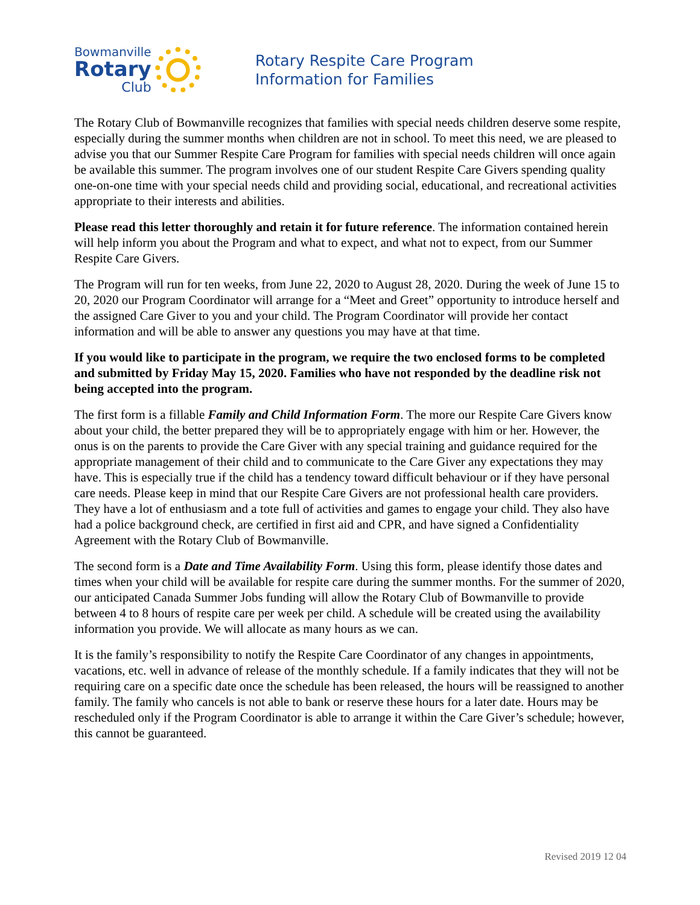Bowmanville
Rotary
Club
Rotary Respite Care Program
Information for Families
The Rotary Club of Bowmanville recognizes that families with special needs children deserve some respite, especially during the summer months when children are not in school. To meet this need, we are pleased to advise you that our Summer Respite Care Program for families with special needs children will once again be available this summer. The program involves one of our student Respite Care Givers spending quality one-on-one time with your special needs child and providing social, educational, and recreational activities appropriate to their interests and abilities.
Please read this letter thoroughly and retain it for future reference. The information contained herein will help inform you about the Program and what to expect, and what not to expect, from our Summer Respite Care Givers.
The Program will run for ten weeks, from June 22, 2020 to August 28, 2020. During the week of June 15 to 20, 2020 our Program Coordinator will arrange for a “Meet and Greet” opportunity to introduce herself and the assigned Care Giver to you and your child. The Program Coordinator will provide her contact information and will be able to answer any questions you may have at that time.
If you would like to participate in the program, we require the two enclosed forms to be completed and submitted by Friday May 15, 2020. Families who have not responded by the deadline risk not being accepted into the program.
The first form is a fillable Family and Child Information Form. The more our Respite Care Givers know about your child, the better prepared they will be to appropriately engage with him or her. However, the onus is on the parents to provide the Care Giver with any special training and guidance required for the appropriate management of their child and to communicate to the Care Giver any expectations they may have. This is especially true if the child has a tendency toward difficult behaviour or if they have personal care needs. Please keep in mind that our Respite Care Givers are not professional health care providers. They have a lot of enthusiasm and a tote full of activities and games to engage your child. They also have had a police background check, are certified in first aid and CPR, and have signed a Confidentiality Agreement with the Rotary Club of Bowmanville.
The second form is a Date and Time Availability Form. Using this form, please identify those dates and times when your child will be available for respite care during the summer months. For the summer of 2020, our anticipated Canada Summer Jobs funding will allow the Rotary Club of Bowmanville to provide between 4 to 8 hours of respite care per week per child. A schedule will be created using the availability information you provide. We will allocate as many hours as we can.
It is the family’s responsibility to notify the Respite Care Coordinator of any changes in appointments, vacations, etc. well in advance of release of the monthly schedule. If a family indicates that they will not be requiring care on a specific date once the schedule has been released, the hours will be reassigned to another family. The family who cancels is not able to bank or reserve these hours for a later date. Hours may be rescheduled only if the Program Coordinator is able to arrange it within the Care Giver’s schedule; however, this cannot be guaranteed.
Revised 2019 12 04